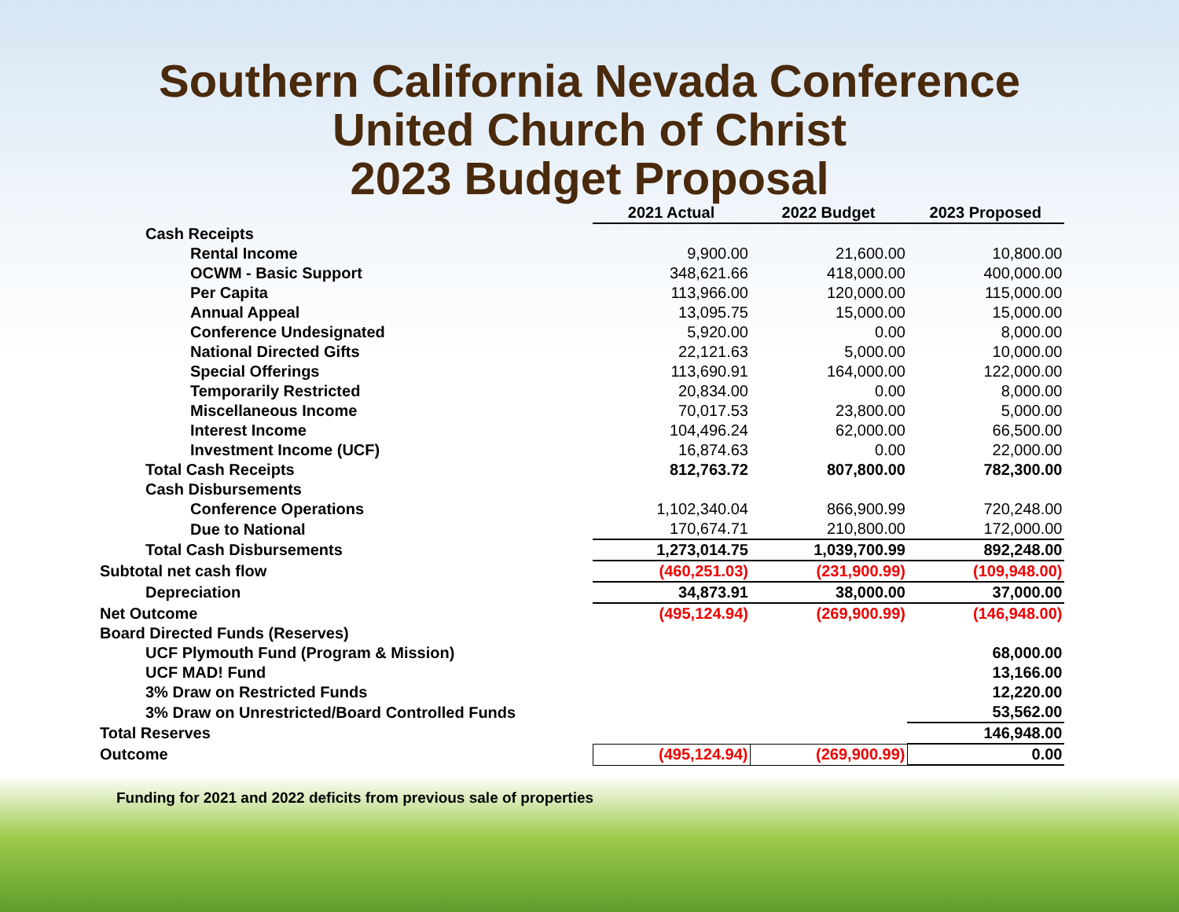Southern California Nevada Conference
United Church of Christ
2023 Budget Proposal
| | 2021 Actual | 2022 Budget | 2023 Proposed |
| --- | --- | --- | --- |
| Cash Receipts | | | |
| Rental Income | 9,900.00 | 21,600.00 | 10,800.00 |
| OCWM - Basic Support | 348,621.66 | 418,000.00 | 400,000.00 |
| Per Capita | 113,966.00 | 120,000.00 | 115,000.00 |
| Annual Appeal | 13,095.75 | 15,000.00 | 15,000.00 |
| Conference Undesignated | 5,920.00 | 0.00 | 8,000.00 |
| National Directed Gifts | 22,121.63 | 5,000.00 | 10,000.00 |
| Special Offerings | 113,690.91 | 164,000.00 | 122,000.00 |
| Temporarily Restricted | 20,834.00 | 0.00 | 8,000.00 |
| Miscellaneous Income | 70,017.53 | 23,800.00 | 5,000.00 |
| Interest Income | 104,496.24 | 62,000.00 | 66,500.00 |
| Investment Income (UCF) | 16,874.63 | 0.00 | 22,000.00 |
| Total Cash Receipts | 812,763.72 | 807,800.00 | 782,300.00 |
| Cash Disbursements | | | |
| Conference Operations | 1,102,340.04 | 866,900.99 | 720,248.00 |
| Due to National | 170,674.71 | 210,800.00 | 172,000.00 |
| Total Cash Disbursements | 1,273,014.75 | 1,039,700.99 | 892,248.00 |
| Subtotal net cash flow | (460,251.03) | (231,900.99) | (109,948.00) |
| Depreciation | 34,873.91 | 38,000.00 | 37,000.00 |
| Net Outcome | (495,124.94) | (269,900.99) | (146,948.00) |
| Board Directed Funds (Reserves) | | | |
| UCF Plymouth Fund (Program & Mission) | | | 68,000.00 |
| UCF MAD! Fund | | | 13,166.00 |
| 3% Draw on Restricted Funds | | | 12,220.00 |
| 3% Draw on Unrestricted/Board Controlled Funds | | | 53,562.00 |
| Total Reserves | | | 146,948.00 |
| Outcome | (495,124.94) | (269,900.99) | 0.00 |
Funding for 2021 and 2022 deficits from previous sale of properties